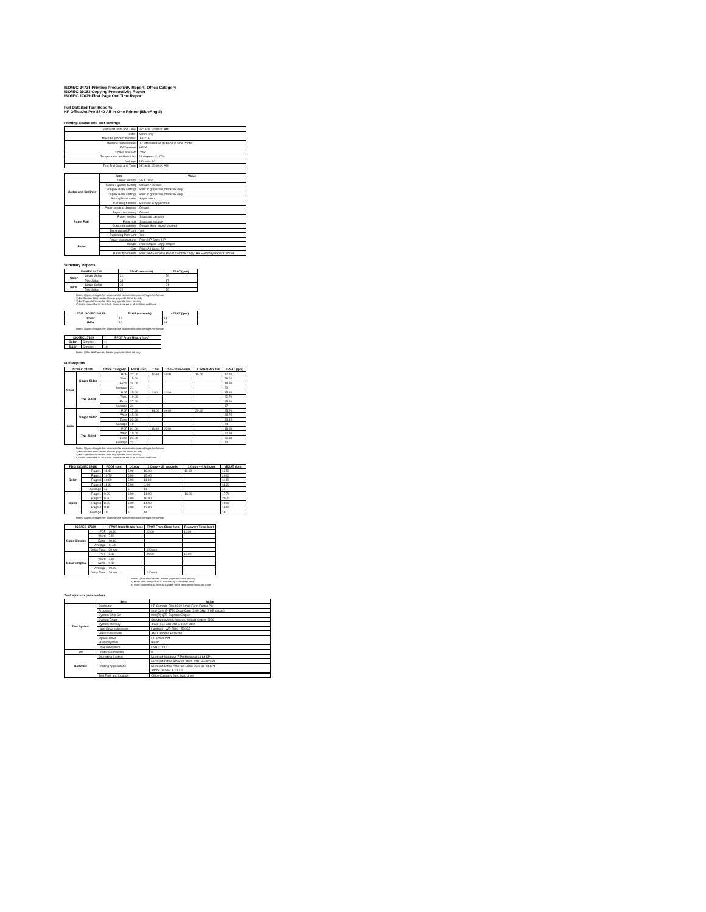ISO/IEC 24734 Printing Productivity Report: Office Category
ISO/IEC 29183 Copying Productivity Report
ISO/IEC 17629 First Page Out Time Report
Full Detailed Test Reports
HP OfficeJet Pro 8740 All-in-One Printer (BlueAngel)
Printing device and test settings
| Test Start Date and Time | 05/13/16 12:00:00 AM |
| Tester | Karen Ting |
| Machine product number | D9L21A |
| Machine name/model | HP OfficeJet Pro 8740 All-in-One Printer |
| FW Version | 1620A |
| Colour or B&W | Color |
| Temperature and humidity | 24 degrees C, 47% |
| Voltage | 240 volts AC |
| Test End Date and Time | 05/16/16 12:00:00 AM |
| | Item | Value |
| --- | --- | --- |
| Modes and Settings | Driver version | 36.1.1860 |
| | Media / Quality Setting | Default / Default |
| | Simplex B&W settings | Print in grayscale, black ink only |
| | Duplex B&W settings | Print in grayscale, black ink only |
| | Setting N set count | Application |
| | Collating function | Enabled in Application |
| Paper Path | Paper sending direction | Default |
| | Paper size setting | Default |
| | Paper feeding | Standard cassette |
| | Paper exit | Standard exit tray |
| | Output orientation | Default (face down), portrait |
| | Duplexing ADF Unit | Yes |
| | Duplexing Print Unit | Yes |
| Paper | Paper Manufacturer | Print: HP Copy: HP |
| | Weight | Print: 80gsm Copy: 80gsm |
| | Size | Print: A4 Copy: A4 |
| | Paper type/name | Print: HP Everyday Paper Colorlok Copy: HP Everyday Paper Colorlok |
Summary Reports
| ISO/IEC 24734 | | FSOT (seconds) | ESAT (ipm) |
| --- | --- | --- | --- |
| Color | Single Sided | 21 | 20 |
| | Two Sided | 24 | 17 |
| B&W | Single Sided | 19 | 24 |
| | Two Sided | 22 | 20 |
Notes: 1) ipm = Images Per Minute and is equivalent to ppm or Pages Per Minute
2) For Simplex B&W results, Print in grayscale, black ink only
3) For Duplex B&W results, Print in grayscale, black ink only
4) Scale content for A4 for 8.5x11 paper sizes set to off for Word and Excel
| FDIS ISO/IEC 29183 | FCOT (seconds) | sESAT (ipm) |
| --- | --- | --- |
| Color | 12 | 14 |
| B&W | 10 | 18 |
Notes: 1) ipm = Images Per Minute and is equivalent to ppm or Pages Per Minute
| ISO/IEC 17629 | | FPOT From Ready (sec) |
| --- | --- | --- |
| Color | Simplex | 11 |
| B&W | Simplex | 10 |
Notes: 1) For B&W results, Print in grayscale, black ink only
Full Reports
| ISO/IEC 24734 | | Office Category | FSOT (sec) | 1 Set | 1 Set+30 seconds | 1 Set+4 Minutes | sESAT (ipm) |
| --- | --- | --- | --- | --- | --- | --- | --- |
| Color | Single Sided | PDF | 22.00 | 11.00 | 14.00 | 15.00 | 17.20 |
| | | Word | 15.00 | | | | 28.20 |
| | | Excel | 24.00 | | | | 18.30 |
| | | Average | 21 | | | | 20 |
| | Two Sided | PDF | 25.00 | 9.00 | 12.00 | | 15.10 |
| | | Word | 19.00 | | | | 22.70 |
| | | Excel | 27.00 | | | | 15.80 |
| | | Average | 24 | | | | 17 |
| B&W | Single Sided | PDF | 17.00 | 14.00 | 19.00 | 20.00 | 23.20 |
| | | Word | 15.00 | | | | 28.70 |
| | | Excel | 22.00 | | | | 23.40 |
| | | Average | 19 | | | | 24 |
| | Two Sided | PDF | 21.00 | 11.00 | 15.00 | | 18.80 |
| | | Word | 19.00 | | | | 22.60 |
| | | Excel | 24.00 | | | | 20.30 |
| | | Average | 22 | | | | 20 |
Notes: 1) ipm = Images Per Minute and is equivalent to ppm or Pages Per Minute
2) For Simplex B&W results, Print in grayscale, black ink only
3) For Duplex B&W results, Print in grayscale, black ink only
4) Scale content for A4 for 8.5x11 paper sizes set to off for Word and Excel
| FDIS ISO/IEC 29183 | | FCOT (sec) | 1 Copy | 1 Copy + 30 seconds | 1 Copy + 4 Minutes | sESAT (ipm) |
| --- | --- | --- | --- | --- | --- | --- |
| Color | Page 1 | 11.40 | 5.00 | 10.00 | 11.00 | 13.50 |
| | Page 2 | 10.70 | 5.00 | 15.00 | | 20.00 |
| | Page 3 | 10.80 | 5.00 | 11.00 | | 14.90 |
| | Page 4 | 11.90 | 5.00 | 8.00 | | 11.20 |
| | Average | 12 | 5 | 11 | | 14 |
| Black | Page 1 | 9.00 | 6.00 | 14.00 | 16.00 | 17.70 |
| | Page 2 | 8.80 | 6.00 | 16.00 | | 20.70 |
| | Page 3 | 8.90 | 6.00 | 14.00 | | 18.00 |
| | Page 4 | 9.10 | 6.00 | 13.00 | | 16.50 |
| | Average | 10 | 6 | 14 | | 18 |
Notes: 1) ipm = Images Per Minute and is equivalent to ppm or Pages Per Minute
| ISO/IEC 17629 | | FPOT from Ready (sec) | FPOT From Sleep (sec) | Recovery Time (sec) |
| --- | --- | --- | --- | --- |
| Color Simplex | PDF | 10.10 | 22.00 | 11.00 |
| | Word | 7.90 | | |
| | Excel | 10.60 | | |
| | Average | 11.00 | | |
| | Delay Time | 20 sec | 120 min | |
| B&W Simplex | PDF | 9.10 | 20.00 | 10.00 |
| | Word | 7.90 | | |
| | Excel | 9.30 | | |
| | Average | 10.00 | | |
| | Delay Time | 20 sec | 120 min | |
Notes: 1) For B&W results, Print in grayscale, black ink only
2) FPOT from Sleep = FPOT from Ready + Recovery Time
3) Scale content for A4 for 8.5x11 paper sizes set to off for Word and Excel
Test system parameters
| | Item | Value |
| --- | --- | --- |
| Test System | Computer | HP Compaq Elite 8300 Small Form Factor PC |
| | Processor | Intel Core i7-3770 Quad Core (3.40 GHz, 8 MB cache) |
| | System Chip Set | Intel(R) Q77 Express Chipset |
| | System Board | Standard system devices, default system BIOS |
| | System Memory | 4 GB (1x4 GB) DDR3 1600 MHz |
| | Hard Drive subsystem | Harddisk - WD 5000 - 500GB |
| | Video subsystem | AMD Radeon HD 6350 |
| | Optical Drive | HP DVD RAM |
| | I/O subsystem | Builtin |
| | USB subsystem | USB 2.0/3.0 |
| I/O | Printer Connection | 0 |
| Software | Operating System | Microsoft Windows 7 Professional 64-bit SP1 |
| | Printing Applications | Microsoft Office Pro Plus Word 2010 32-bit SP1 |
| | | Microsoft Office Pro Plus Excel 2010 32-bit SP1 |
| | | Adobe Reader X 10.1.2 |
| | Test Files and location | Office Category files, hard drive |